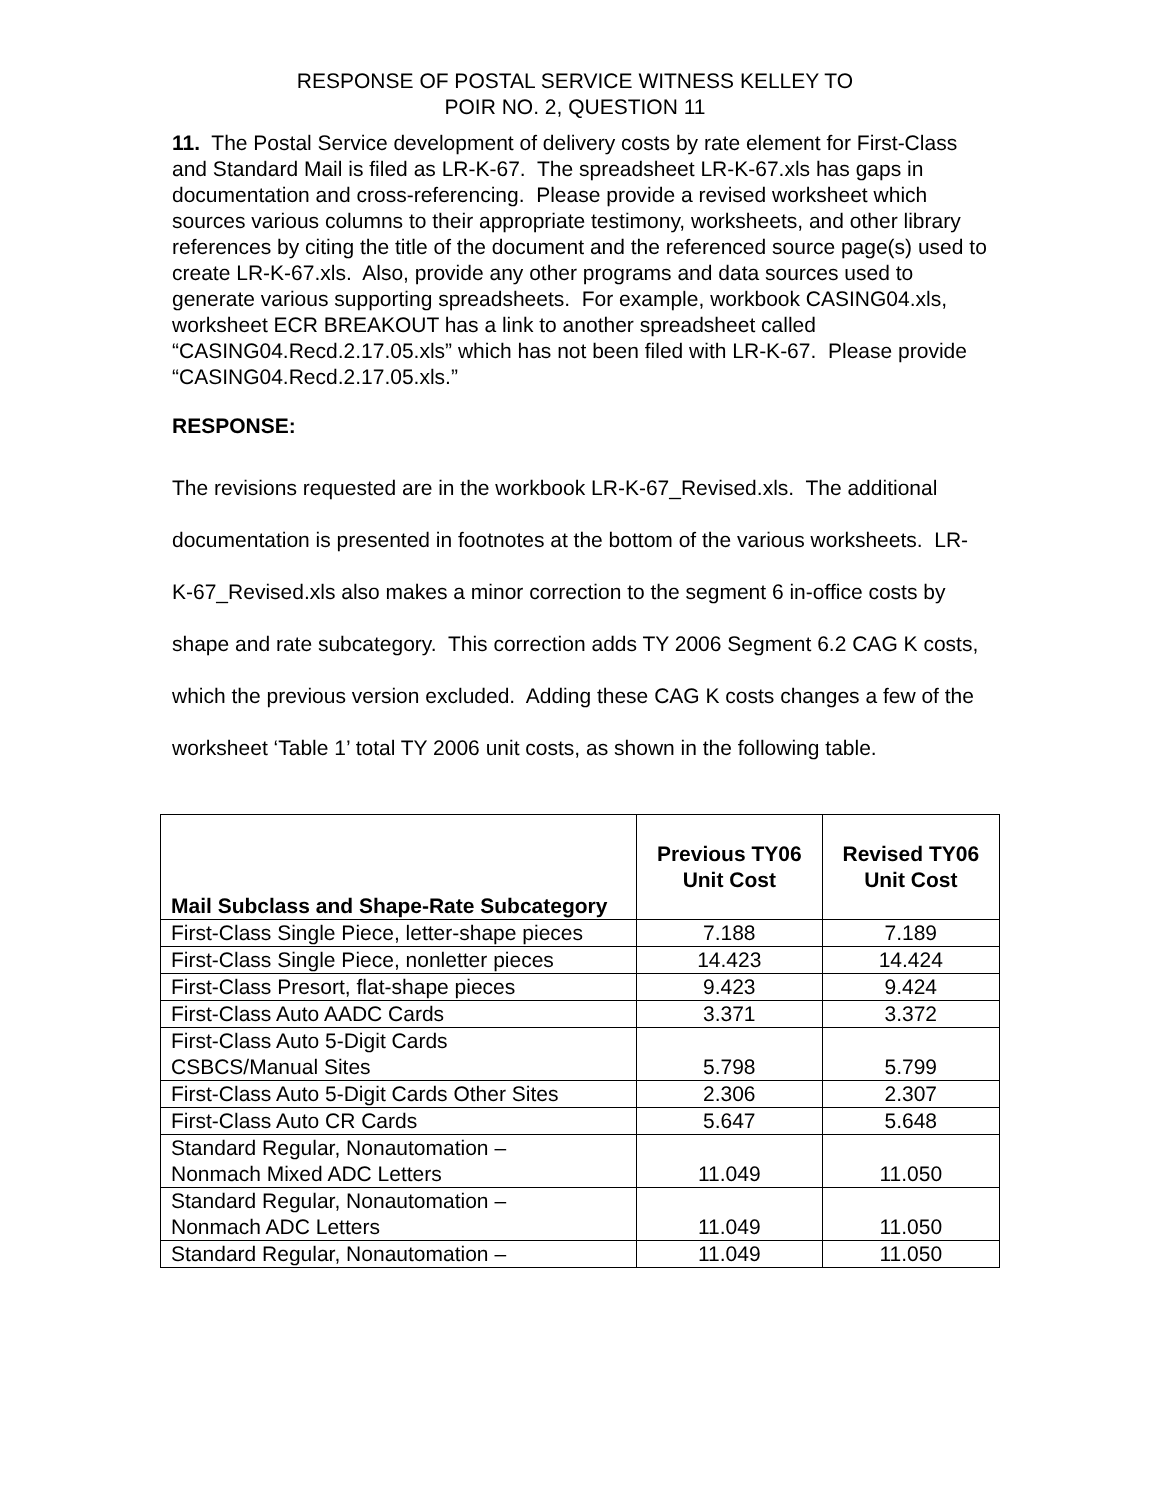RESPONSE OF POSTAL SERVICE WITNESS KELLEY TO
POIR NO. 2, QUESTION 11
11. The Postal Service development of delivery costs by rate element for First-Class and Standard Mail is filed as LR-K-67. The spreadsheet LR-K-67.xls has gaps in documentation and cross-referencing. Please provide a revised worksheet which sources various columns to their appropriate testimony, worksheets, and other library references by citing the title of the document and the referenced source page(s) used to create LR-K-67.xls. Also, provide any other programs and data sources used to generate various supporting spreadsheets. For example, workbook CASING04.xls, worksheet ECR BREAKOUT has a link to another spreadsheet called “CASING04.Recd.2.17.05.xls” which has not been filed with LR-K-67. Please provide “CASING04.Recd.2.17.05.xls.”
RESPONSE:
The revisions requested are in the workbook LR-K-67_Revised.xls. The additional documentation is presented in footnotes at the bottom of the various worksheets. LR-K-67_Revised.xls also makes a minor correction to the segment 6 in-office costs by shape and rate subcategory. This correction adds TY 2006 Segment 6.2 CAG K costs, which the previous version excluded. Adding these CAG K costs changes a few of the worksheet ‘Table 1’ total TY 2006 unit costs, as shown in the following table.
| Mail Subclass and Shape-Rate Subcategory | Previous TY06 Unit Cost | Revised TY06 Unit Cost |
| --- | --- | --- |
| First-Class Single Piece, letter-shape pieces | 7.188 | 7.189 |
| First-Class Single Piece, nonletter pieces | 14.423 | 14.424 |
| First-Class Presort, flat-shape pieces | 9.423 | 9.424 |
| First-Class Auto AADC Cards | 3.371 | 3.372 |
| First-Class Auto 5-Digit Cards CSBCS/Manual Sites | 5.798 | 5.799 |
| First-Class Auto 5-Digit Cards Other Sites | 2.306 | 2.307 |
| First-Class Auto CR Cards | 5.647 | 5.648 |
| Standard Regular, Nonautomation – Nonmach Mixed ADC Letters | 11.049 | 11.050 |
| Standard Regular, Nonautomation – Nonmach ADC Letters | 11.049 | 11.050 |
| Standard Regular, Nonautomation – | 11.049 | 11.050 |